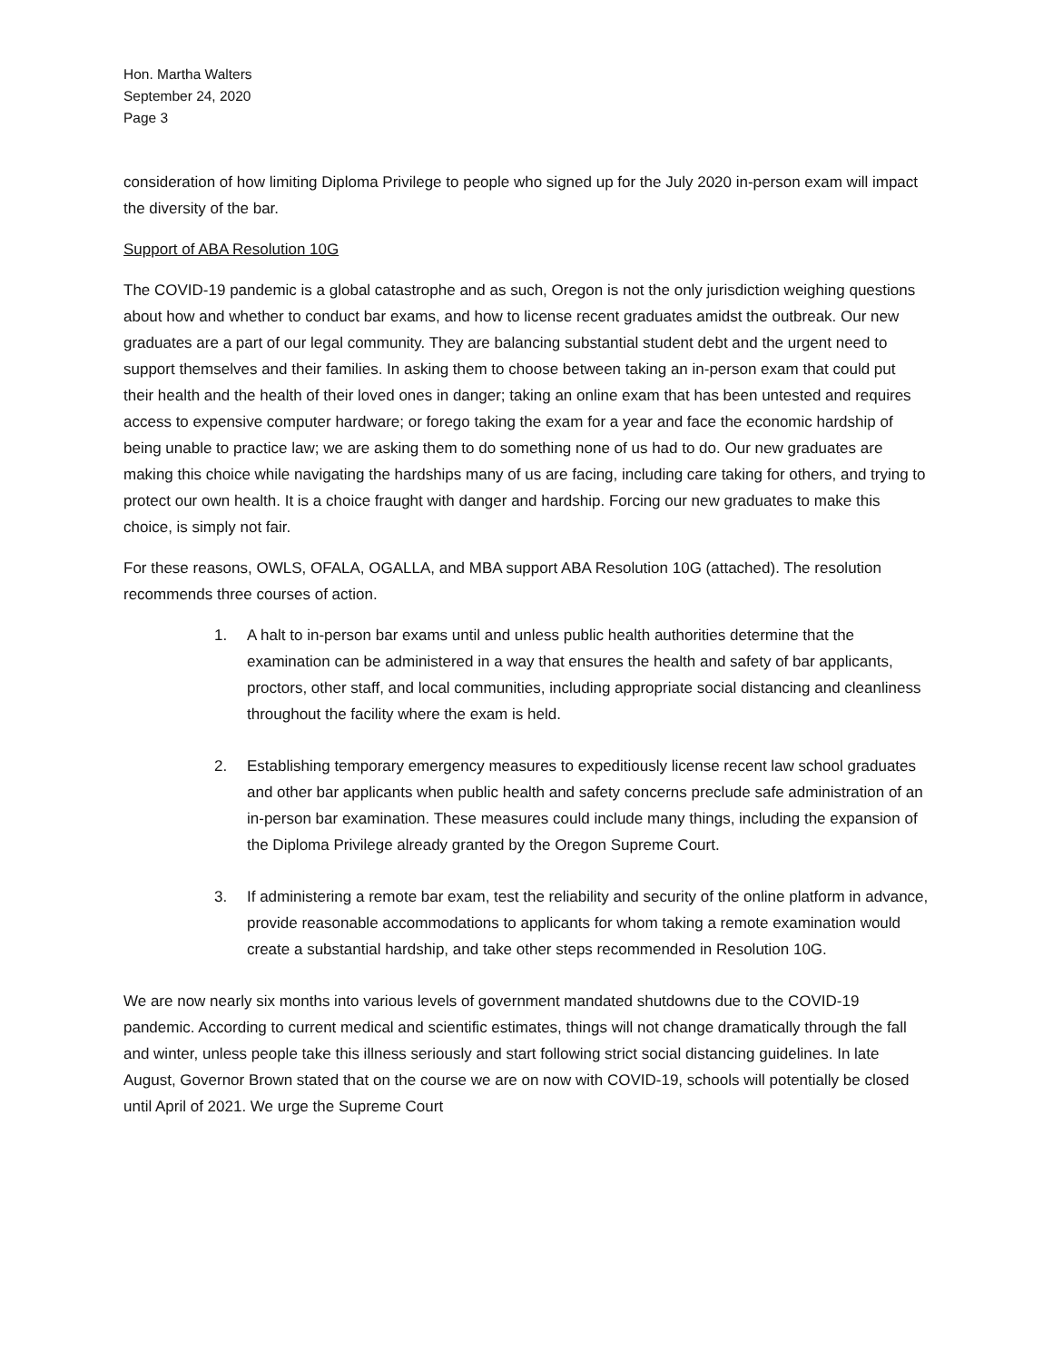Hon. Martha Walters
September 24, 2020
Page 3
consideration of how limiting Diploma Privilege to people who signed up for the July 2020 in-person exam will impact the diversity of the bar.
Support of ABA Resolution 10G
The COVID-19 pandemic is a global catastrophe and as such, Oregon is not the only jurisdiction weighing questions about how and whether to conduct bar exams, and how to license recent graduates amidst the outbreak. Our new graduates are a part of our legal community. They are balancing substantial student debt and the urgent need to support themselves and their families. In asking them to choose between taking an in-person exam that could put their health and the health of their loved ones in danger; taking an online exam that has been untested and requires access to expensive computer hardware; or forego taking the exam for a year and face the economic hardship of being unable to practice law; we are asking them to do something none of us had to do. Our new graduates are making this choice while navigating the hardships many of us are facing, including care taking for others, and trying to protect our own health. It is a choice fraught with danger and hardship. Forcing our new graduates to make this choice, is simply not fair.
For these reasons, OWLS, OFALA, OGALLA, and MBA support ABA Resolution 10G (attached). The resolution recommends three courses of action.
1. A halt to in-person bar exams until and unless public health authorities determine that the examination can be administered in a way that ensures the health and safety of bar applicants, proctors, other staff, and local communities, including appropriate social distancing and cleanliness throughout the facility where the exam is held.
2. Establishing temporary emergency measures to expeditiously license recent law school graduates and other bar applicants when public health and safety concerns preclude safe administration of an in-person bar examination. These measures could include many things, including the expansion of the Diploma Privilege already granted by the Oregon Supreme Court.
3. If administering a remote bar exam, test the reliability and security of the online platform in advance, provide reasonable accommodations to applicants for whom taking a remote examination would create a substantial hardship, and take other steps recommended in Resolution 10G.
We are now nearly six months into various levels of government mandated shutdowns due to the COVID-19 pandemic. According to current medical and scientific estimates, things will not change dramatically through the fall and winter, unless people take this illness seriously and start following strict social distancing guidelines. In late August, Governor Brown stated that on the course we are on now with COVID-19, schools will potentially be closed until April of 2021. We urge the Supreme Court